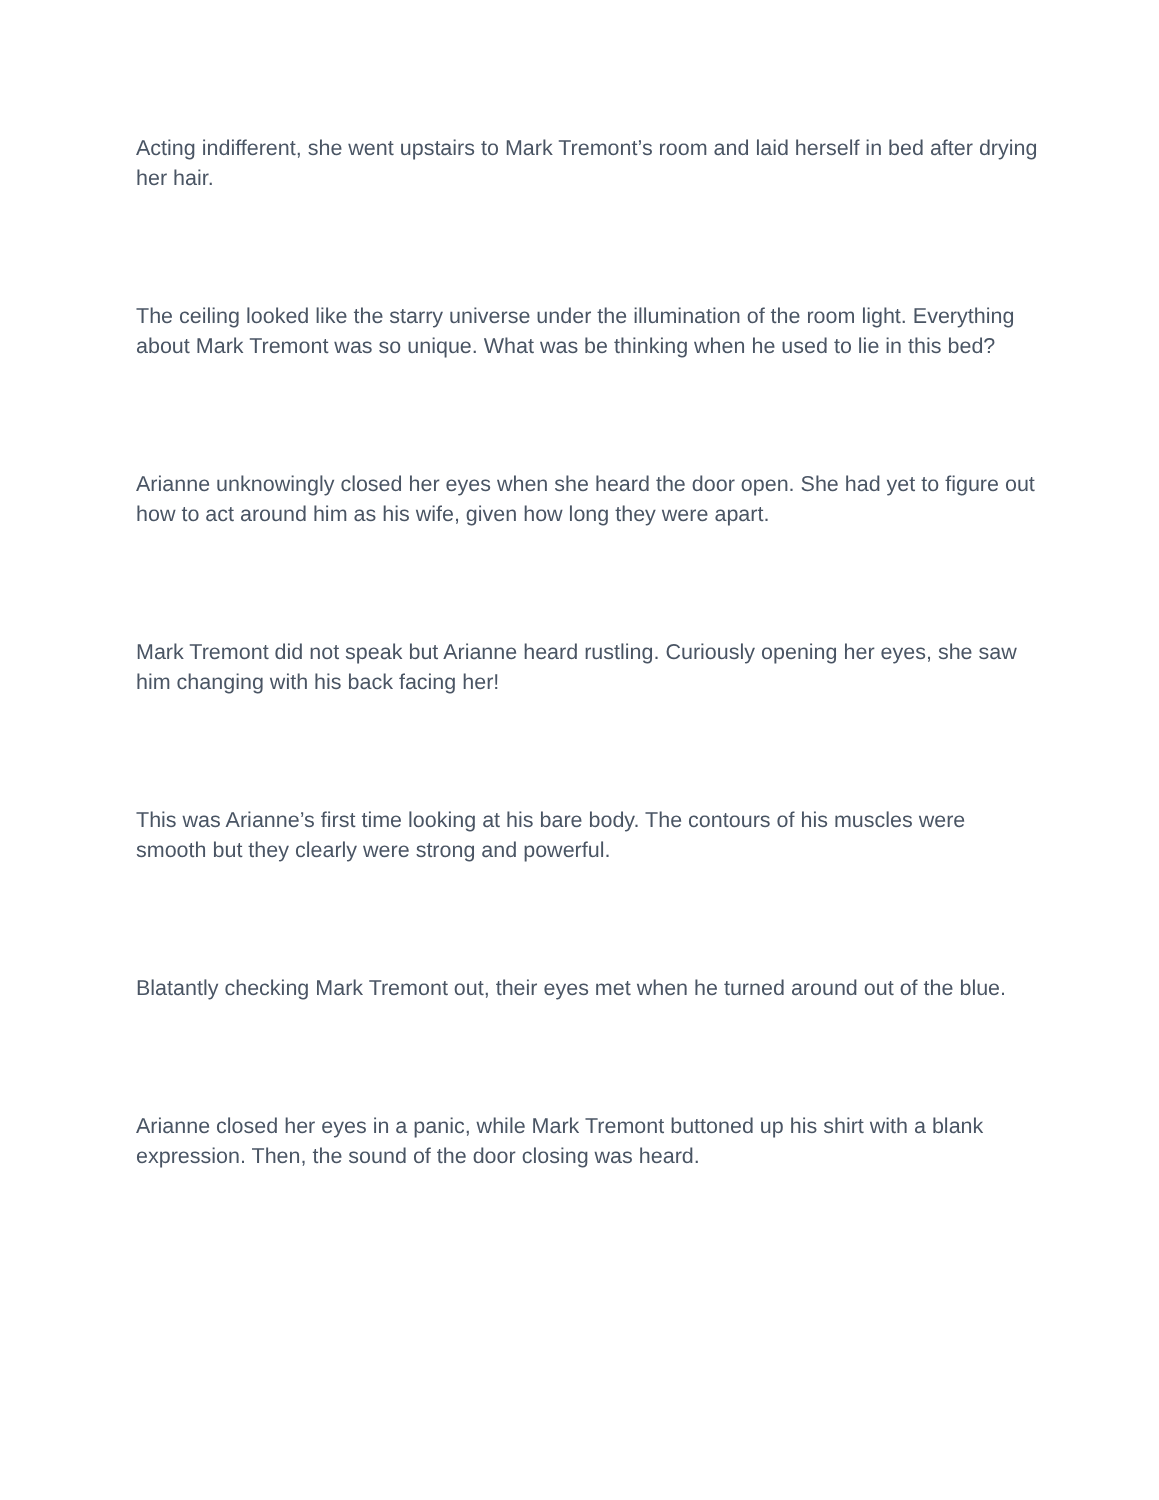Acting indifferent, she went upstairs to Mark Tremont’s room and laid herself in bed after drying her hair.
The ceiling looked like the starry universe under the illumination of the room light. Everything about Mark Tremont was so unique. What was be thinking when he used to lie in this bed?
Arianne unknowingly closed her eyes when she heard the door open. She had yet to figure out how to act around him as his wife, given how long they were apart.
Mark Tremont did not speak but Arianne heard rustling. Curiously opening her eyes, she saw him changing with his back facing her!
This was Arianne’s first time looking at his bare body. The contours of his muscles were smooth but they clearly were strong and powerful.
Blatantly checking Mark Tremont out, their eyes met when he turned around out of the blue.
Arianne closed her eyes in a panic, while Mark Tremont buttoned up his shirt with a blank expression. Then, the sound of the door closing was heard.